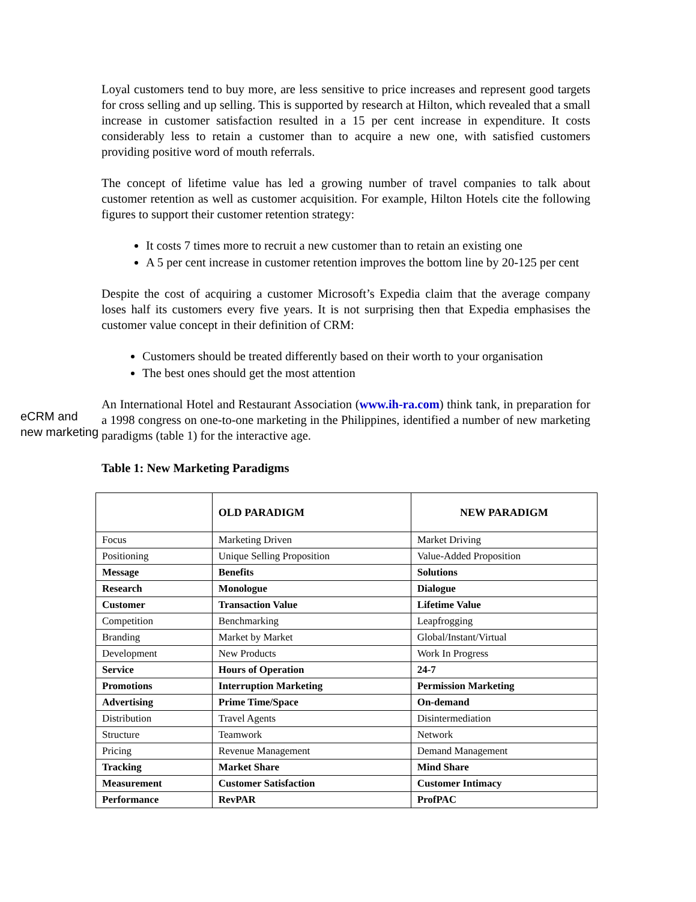Loyal customers tend to buy more, are less sensitive to price increases and represent good targets for cross selling and up selling. This is supported by research at Hilton, which revealed that a small increase in customer satisfaction resulted in a 15 per cent increase in expenditure. It costs considerably less to retain a customer than to acquire a new one, with satisfied customers providing positive word of mouth referrals.
The concept of lifetime value has led a growing number of travel companies to talk about customer retention as well as customer acquisition. For example, Hilton Hotels cite the following figures to support their customer retention strategy:
It costs 7 times more to recruit a new customer than to retain an existing one
A 5 per cent increase in customer retention improves the bottom line by 20-125 per cent
Despite the cost of acquiring a customer Microsoft’s Expedia claim that the average company loses half its customers every five years. It is not surprising then that Expedia emphasises the customer value concept in their definition of CRM:
Customers should be treated differently based on their worth to your organisation
The best ones should get the most attention
eCRM and new marketing
An International Hotel and Restaurant Association (www.ih-ra.com) think tank, in preparation for a 1998 congress on one-to-one marketing in the Philippines, identified a number of new marketing paradigms (table 1) for the interactive age.
Table 1: New Marketing Paradigms
| | OLD PARADIGM | NEW PARADIGM |
| --- | --- | --- |
| Focus | Marketing Driven | Market Driving |
| Positioning | Unique Selling Proposition | Value-Added Proposition |
| Message | Benefits | Solutions |
| Research | Monologue | Dialogue |
| Customer | Transaction Value | Lifetime Value |
| Competition | Benchmarking | Leapfrogging |
| Branding | Market by Market | Global/Instant/Virtual |
| Development | New Products | Work In Progress |
| Service | Hours of Operation | 24-7 |
| Promotions | Interruption Marketing | Permission Marketing |
| Advertising | Prime Time/Space | On-demand |
| Distribution | Travel Agents | Disintermediation |
| Structure | Teamwork | Network |
| Pricing | Revenue Management | Demand Management |
| Tracking | Market Share | Mind Share |
| Measurement | Customer Satisfaction | Customer Intimacy |
| Performance | RevPAR | ProfPAC |